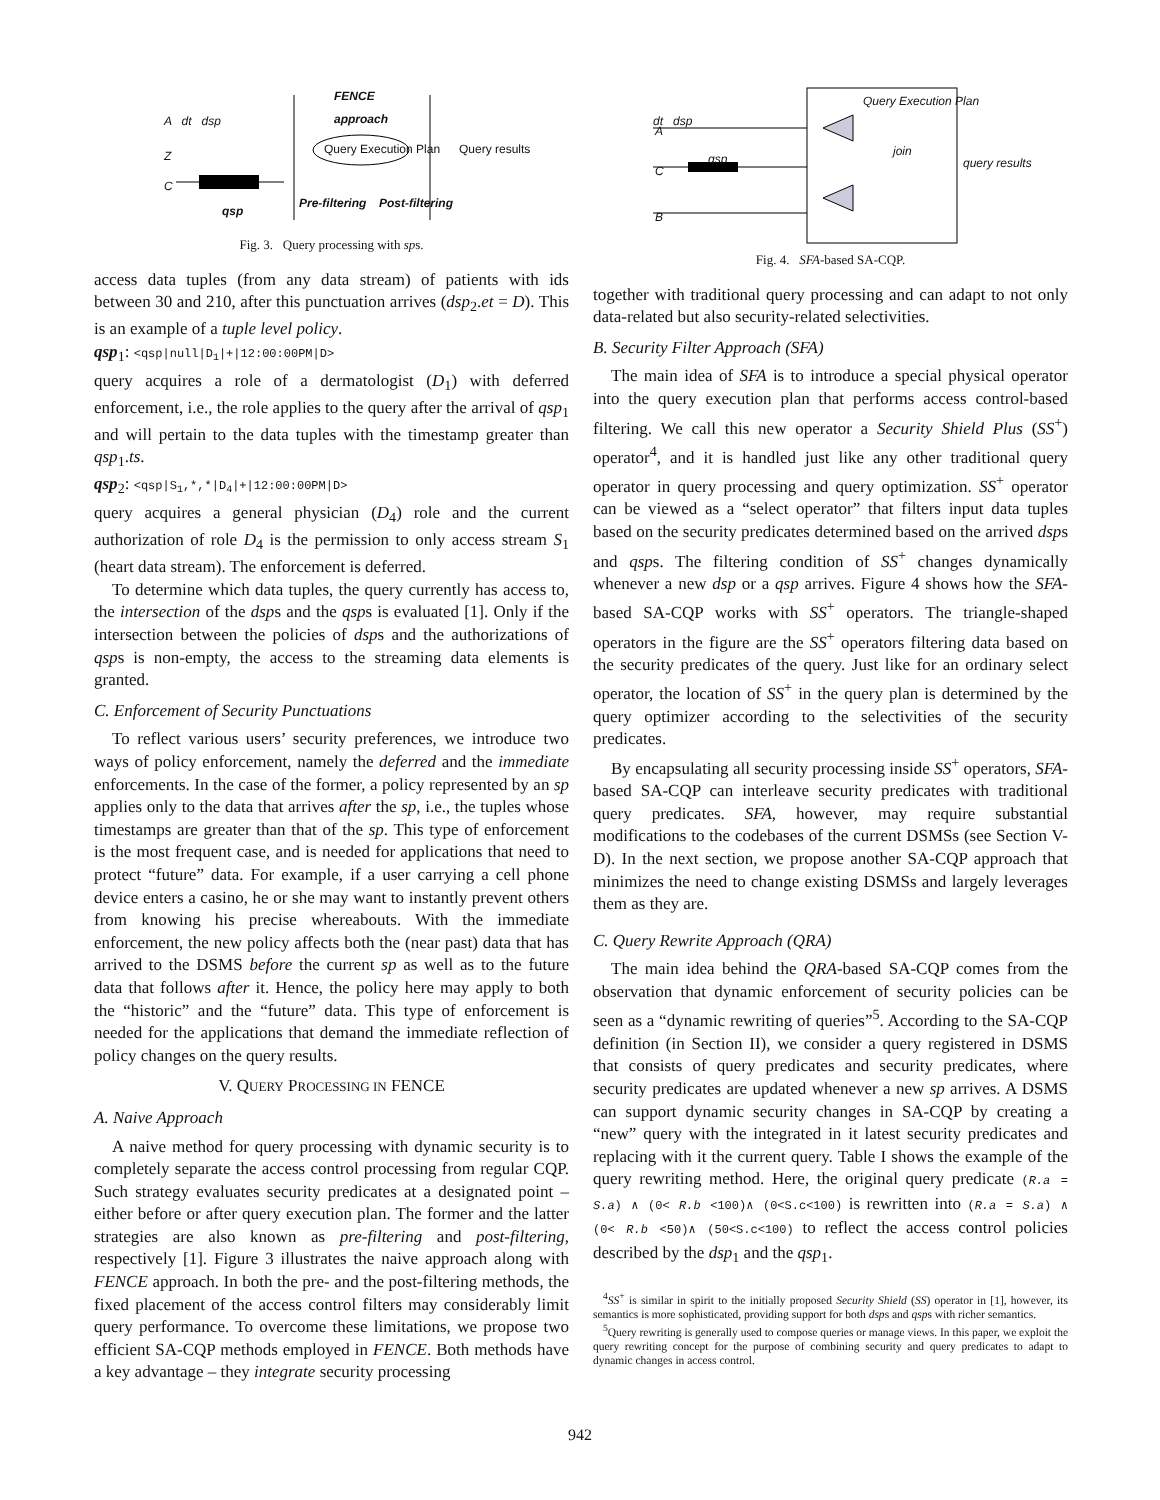FENCE
approach
Query Execution Plan
A dt dsp
Z
C
qsp
Query results
Pre-filtering Post-filtering
Fig. 3. Query processing with sps.
access data tuples (from any data stream) of patients with ids between 30 and 210, after this punctuation arrives (dsp<sub>2</sub>.et = D). This is an example of a tuple level policy.
qsp<sub>1</sub>: <qsp|null|D<sub>1</sub>|+|12:00:00PM|D>
query acquires a role of a dermatologist (D<sub>1</sub>) with deferred enforcement, i.e., the role applies to the query after the arrival of qsp<sub>1</sub> and will pertain to the data tuples with the timestamp greater than qsp<sub>1</sub>.ts.
qsp<sub>2</sub>: <qsp|S<sub>1</sub>,*,*|D<sub>4</sub>|+|12:00:00PM|D>
query acquires a general physician (D<sub>4</sub>) role and the current authorization of role D<sub>4</sub> is the permission to only access stream S<sub>1</sub> (heart data stream). The enforcement is deferred.
To determine which data tuples, the query currently has access to, the intersection of the dsps and the qsps is evaluated [1]. Only if the intersection between the policies of dsps and the authorizations of qsps is non-empty, the access to the streaming data elements is granted.
C. Enforcement of Security Punctuations
To reflect various users’ security preferences, we introduce two ways of policy enforcement, namely the deferred and the immediate enforcements. In the case of the former, a policy represented by an sp applies only to the data that arrives after the sp, i.e., the tuples whose timestamps are greater than that of the sp. This type of enforcement is the most frequent case, and is needed for applications that need to protect “future” data. For example, if a user carrying a cell phone device enters a casino, he or she may want to instantly prevent others from knowing his precise whereabouts. With the immediate enforcement, the new policy affects both the (near past) data that has arrived to the DSMS before the current sp as well as to the future data that follows after it. Hence, the policy here may apply to both the “historic” and the “future” data. This type of enforcement is needed for the applications that demand the immediate reflection of policy changes on the query results.
V. QUERY PROCESSING IN FENCE
A. Naive Approach
A naive method for query processing with dynamic security is to completely separate the access control processing from regular CQP. Such strategy evaluates security predicates at a designated point – either before or after query execution plan. The former and the latter strategies are also known as pre-filtering and post-filtering, respectively [1]. Figure 3 illustrates the naive approach along with FENCE approach. In both the pre- and the post-filtering methods, the fixed placement of the access control filters may considerably limit query performance. To overcome these limitations, we propose two efficient SA-CQP methods employed in FENCE. Both methods have a key advantage – they integrate security processing
Query Execution Plan
dt dsp
A
qsp
C
B
query results
join
Fig. 4. SFA-based SA-CQP.
together with traditional query processing and can adapt to not only data-related but also security-related selectivities.
B. Security Filter Approach (SFA)
The main idea of SFA is to introduce a special physical operator into the query execution plan that performs access control-based filtering. We call this new operator a Security Shield Plus (SS<sup>+</sup>) operator<sup>4</sup>, and it is handled just like any other traditional query operator in query processing and query optimization. SS<sup>+</sup> operator can be viewed as a “select operator” that filters input data tuples based on the security predicates determined based on the arrived dsps and qsps. The filtering condition of SS<sup>+</sup> changes dynamically whenever a new dsp or a qsp arrives. Figure 4 shows how the SFA-based SA-CQP works with SS<sup>+</sup> operators. The triangle-shaped operators in the figure are the SS<sup>+</sup> operators filtering data based on the security predicates of the query. Just like for an ordinary select operator, the location of SS<sup>+</sup> in the query plan is determined by the query optimizer according to the selectivities of the security predicates.
By encapsulating all security processing inside SS<sup>+</sup> operators, SFA-based SA-CQP can interleave security predicates with traditional query predicates. SFA, however, may require substantial modifications to the codebases of the current DSMSs (see Section V-D). In the next section, we propose another SA-CQP approach that minimizes the need to change existing DSMSs and largely leverages them as they are.
C. Query Rewrite Approach (QRA)
The main idea behind the QRA-based SA-CQP comes from the observation that dynamic enforcement of security policies can be seen as a “dynamic rewriting of queries”<sup>5</sup>. According to the SA-CQP definition (in Section II), we consider a query registered in DSMS that consists of query predicates and security predicates, where security predicates are updated whenever a new sp arrives. A DSMS can support dynamic security changes in SA-CQP by creating a “new” query with the integrated in it latest security predicates and replacing with it the current query. Table I shows the example of the query rewriting method. Here, the original query predicate (R.a = S.a) ∧ (0< R.b <100)∧ (0<S.c<100) is rewritten into (R.a = S.a) ∧ (0< R.b <50)∧ (50<S.c<100) to reflect the access control policies described by the dsp<sub>1</sub> and the qsp<sub>1</sub>.
<sup>4</sup> SS<sup>+</sup> is similar in spirit to the initially proposed Security Shield (SS) operator in [1], however, its semantics is more sophisticated, providing support for both dsps and qsps with richer semantics.
<sup>5</sup> Query rewriting is generally used to compose queries or manage views. In this paper, we exploit the query rewriting concept for the purpose of combining security and query predicates to adapt to dynamic changes in access control.
942